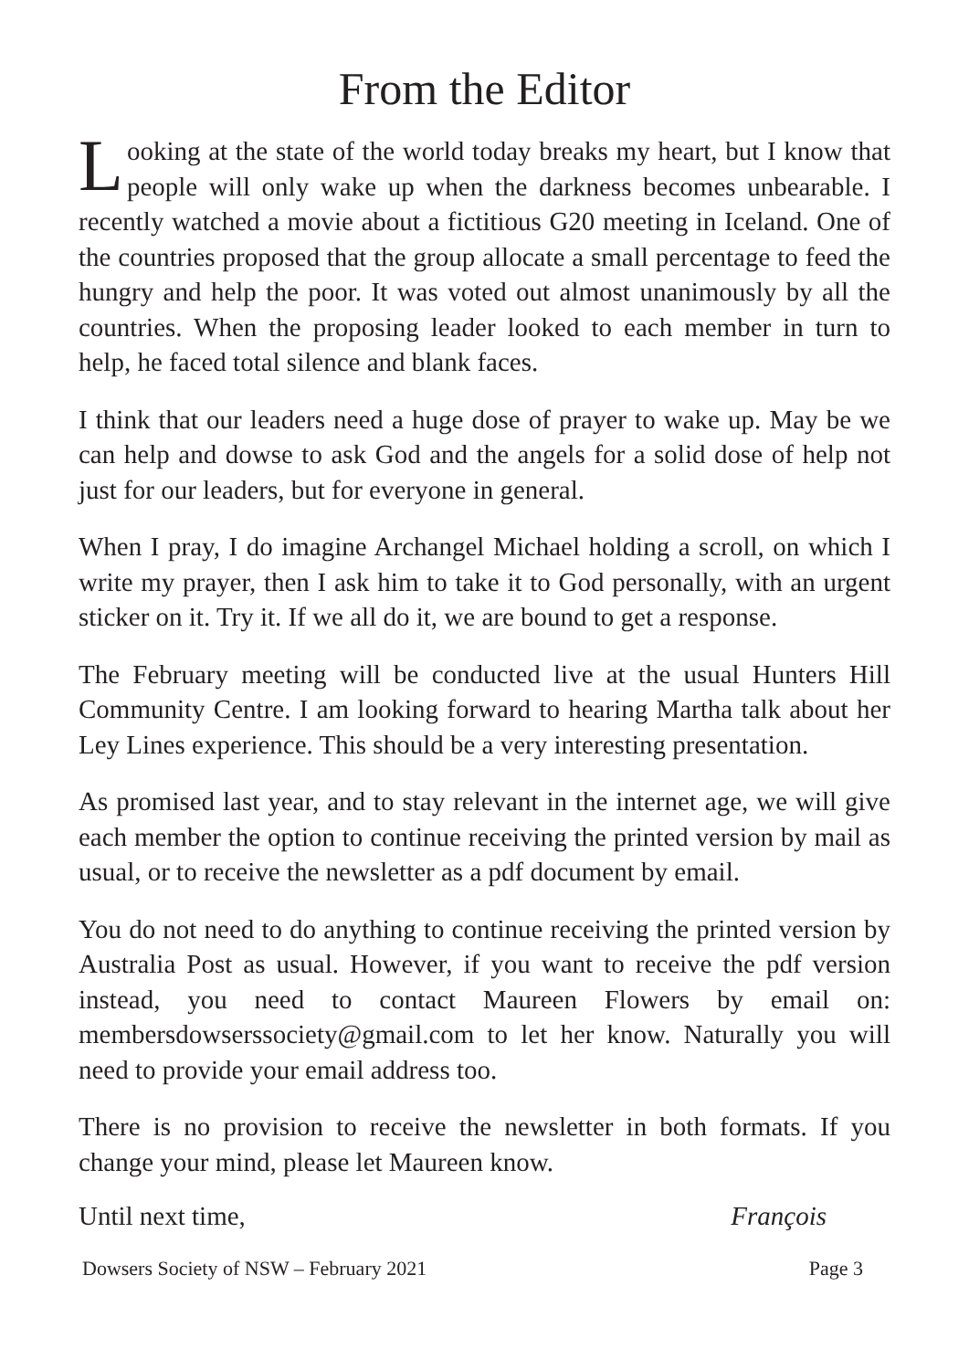From the Editor
Looking at the state of the world today breaks my heart, but I know that people will only wake up when the darkness becomes unbearable. I recently watched a movie about a fictitious G20 meeting in Iceland. One of the countries proposed that the group allocate a small percentage to feed the hungry and help the poor. It was voted out almost unanimously by all the countries. When the proposing leader looked to each member in turn to help, he faced total silence and blank faces.
I think that our leaders need a huge dose of prayer to wake up. May be we can help and dowse to ask God and the angels for a solid dose of help not just for our leaders, but for everyone in general.
When I pray, I do imagine Archangel Michael holding a scroll, on which I write my prayer, then I ask him to take it to God personally, with an urgent sticker on it. Try it. If we all do it, we are bound to get a response.
The February meeting will be conducted live at the usual Hunters Hill Community Centre. I am looking forward to hearing Martha talk about her Ley Lines experience. This should be a very interesting presentation.
As promised last year, and to stay relevant in the internet age, we will give each member the option to continue receiving the printed version by mail as usual, or to receive the newsletter as a pdf document by email.
You do not need to do anything to continue receiving the printed version by Australia Post as usual. However, if you want to receive the pdf version instead, you need to contact Maureen Flowers by email on: membersdowserssociety@gmail.com to let her know. Naturally you will need to provide your email address too.
There is no provision to receive the newsletter in both formats. If you change your mind, please let Maureen know.
Until next time, François
Dowsers Society of NSW – February 2021 Page 3